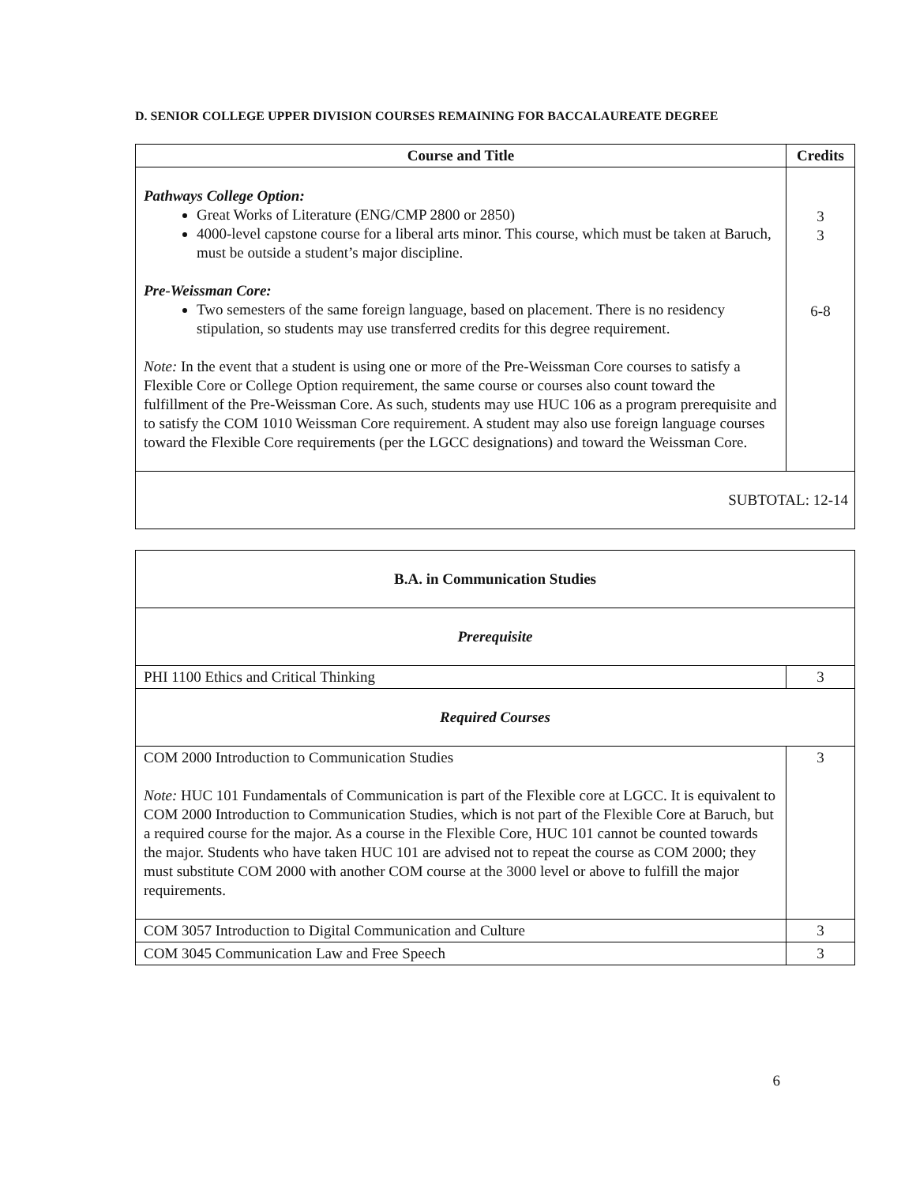D. SENIOR COLLEGE UPPER DIVISION COURSES REMAINING FOR BACCALAUREATE DEGREE
| Course and Title | Credits |
| --- | --- |
| Pathways College Option: Great Works of Literature (ENG/CMP 2800 or 2850) 4000-level capstone course for a liberal arts minor. This course, which must be taken at Baruch, must be outside a student’s major discipline. Pre-Weissman Core: Two semesters of the same foreign language, based on placement. There is no residency stipulation, so students may use transferred credits for this degree requirement. Note: In the event that a student is using one or more of the Pre-Weissman Core courses to satisfy a Flexible Core or College Option requirement, the same course or courses also count toward the fulfillment of the Pre-Weissman Core. As such, students may use HUC 106 as a program prerequisite and to satisfy the COM 1010 Weissman Core requirement. A student may also use foreign language courses toward the Flexible Core requirements (per the LGCC designations) and toward the Weissman Core. | 3 3 6-8 |
| SUBTOTAL: 12-14 | |
| B.A. in Communication Studies | |
| Prerequisite | |
| PHI 1100 Ethics and Critical Thinking | 3 |
| Required Courses | |
| COM 2000 Introduction to Communication Studies Note: HUC 101 Fundamentals of Communication is part of the Flexible core at LGCC. It is equivalent to COM 2000 Introduction to Communication Studies, which is not part of the Flexible Core at Baruch, but a required course for the major. As a course in the Flexible Core, HUC 101 cannot be counted towards the major. Students who have taken HUC 101 are advised not to repeat the course as COM 2000; they must substitute COM 2000 with another COM course at the 3000 level or above to fulfill the major requirements. | 3 |
| COM 3057 Introduction to Digital Communication and Culture | 3 |
| COM 3045 Communication Law and Free Speech | 3 |
6